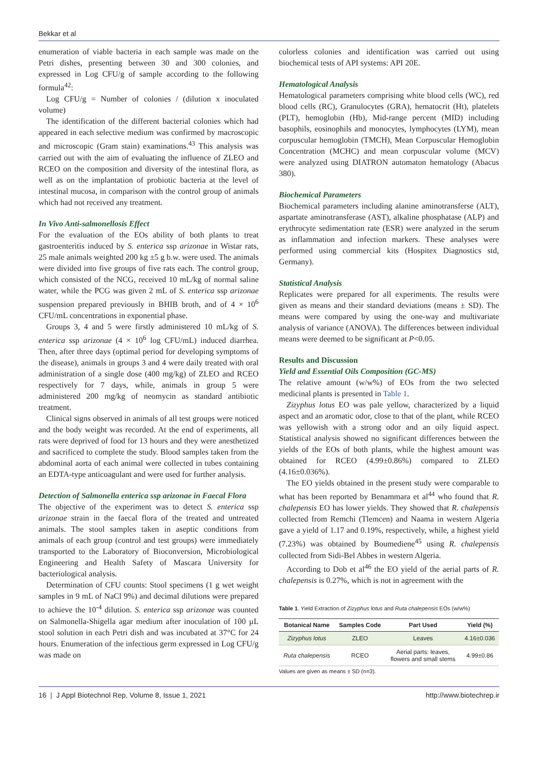Bekkar et al
enumeration of viable bacteria in each sample was made on the Petri dishes, presenting between 30 and 300 colonies, and expressed in Log CFU/g of sample according to the following formula<sup>42</sup>:
Log CFU/g = Number of colonies / (dilution x inoculated volume)
The identification of the different bacterial colonies which had appeared in each selective medium was confirmed by macroscopic and microscopic (Gram stain) examinations.<sup>43</sup> This analysis was carried out with the aim of evaluating the influence of ZLEO and RCEO on the composition and diversity of the intestinal flora, as well as on the implantation of probiotic bacteria at the level of intestinal mucosa, in comparison with the control group of animals which had not received any treatment.
In Vivo Anti-salmonellosis Effect
For the evaluation of the EOs ability of both plants to treat gastroenteritis induced by S. enterica ssp arizonae in Wistar rats, 25 male animals weighted 200 kg ±5 g b.w. were used. The animals were divided into five groups of five rats each. The control group, which consisted of the NCG, received 10 mL/kg of normal saline water, while the PCG was given 2 mL of S. enterica ssp arizonae suspension prepared previously in BHIB broth, and of 4 × 10<sup>6</sup> CFU/mL concentrations in exponential phase.
Groups 3, 4 and 5 were firstly administered 10 mL/kg of S. enterica ssp arizonae (4 × 10<sup>6</sup> log CFU/mL) induced diarrhea. Then, after three days (optimal period for developing symptoms of the disease), animals in groups 3 and 4 were daily treated with oral administration of a single dose (400 mg/kg) of ZLEO and RCEO respectively for 7 days, while, animals in group 5 were administered 200 mg/kg of neomycin as standard antibiotic treatment.
Clinical signs observed in animals of all test groups were noticed and the body weight was recorded. At the end of experiments, all rats were deprived of food for 13 hours and they were anesthetized and sacrificed to complete the study. Blood samples taken from the abdominal aorta of each animal were collected in tubes containing an EDTA-type anticoagulant and were used for further analysis.
Detection of Salmonella enterica ssp arizonae in Faecal Flora
The objective of the experiment was to detect S. enterica ssp arizonae strain in the faecal flora of the treated and untreated animals. The stool samples taken in aseptic conditions from animals of each group (control and test groups) were immediately transported to the Laboratory of Bioconversion, Microbiological Engineering and Health Safety of Mascara University for bacteriological analysis.
Determination of CFU counts: Stool specimens (1 g wet weight samples in 9 mL of NaCl 9%) and decimal dilutions were prepared to achieve the 10<sup>-4</sup> dilution. S. enterica ssp arizonae was counted on Salmonella-Shigella agar medium after inoculation of 100 µL stool solution in each Petri dish and was incubated at 37°C for 24 hours. Enumeration of the infectious germ expressed in Log CFU/g was made on
colorless colonies and identification was carried out using biochemical tests of API systems: API 20E.
Hematological Analysis
Hematological parameters comprising white blood cells (WC), red blood cells (RC), Granulocytes (GRA), hematocrit (Ht), platelets (PLT), hemoglobin (Hb), Mid-range percent (MID) including basophils, eosinophils and monocytes, lymphocytes (LYM), mean corpuscular hemoglobin (TMCH), Mean Corpuscular Hemoglobin Concentration (MCHC) and mean corpuscular volume (MCV) were analyzed using DIATRON automaton hematology (Abacus 380).
Biochemical Parameters
Biochemical parameters including alanine aminotransferse (ALT), aspartate aminotransferase (AST), alkaline phosphatase (ALP) and erythrocyte sedimentation rate (ESR) were analyzed in the serum as inflammation and infection markers. These analyses were performed using commercial kits (Hospitex Diagnostics std, Germany).
Statistical Analysis
Replicates were prepared for all experiments. The results were given as means and their standard deviations (means ± SD). The means were compared by using the one-way and multivariate analysis of variance (ANOVA). The differences between individual means were deemed to be significant at P<0.05.
Results and Discussion
Yield and Essential Oils Composition (GC-MS)
The relative amount (w/w%) of EOs from the two selected medicinal plants is presented in Table 1.
Zizyphus lotus EO was pale yellow, characterized by a liquid aspect and an aromatic odor, close to that of the plant, while RCEO was yellowish with a strong odor and an oily liquid aspect. Statistical analysis showed no significant differences between the yields of the EOs of both plants, while the highest amount was obtained for RCEO (4.99±0.86%) compared to ZLEO (4.16±0.036%).
The EO yields obtained in the present study were comparable to what has been reported by Benammara et al<sup>44</sup> who found that R. chalepensis EO has lower yields. They showed that R. chalepensis collected from Remchi (Tlemcen) and Naama in western Algeria gave a yield of 1.17 and 0.19%, respectively, while, a highest yield (7.23%) was obtained by Boumediene<sup>45</sup> using R. chalepensis collected from Sidi-Bel Abbes in western Algeria.
According to Dob et al<sup>46</sup> the EO yield of the aerial parts of R. chalepensis is 0.27%, which is not in agreement with the
Table 1. Yield Extraction of Zizyphus lotus and Ruta chalepensis EOs (w/w%)
| Botanical Name | Samples Code | Part Used | Yield (%) |
| --- | --- | --- | --- |
| Zizyphus lotus | ZLEO | Leaves | 4.16±0.036 |
| Ruta chalepensis | RCEO | Aerial parts: leaves, flowers and small stems | 4.99±0.86 |
Values are given as means ± SD (n=3).
16 | J Appl Biotechnol Rep, Volume 8, Issue 1, 2021 http://www.biotechrep.ir